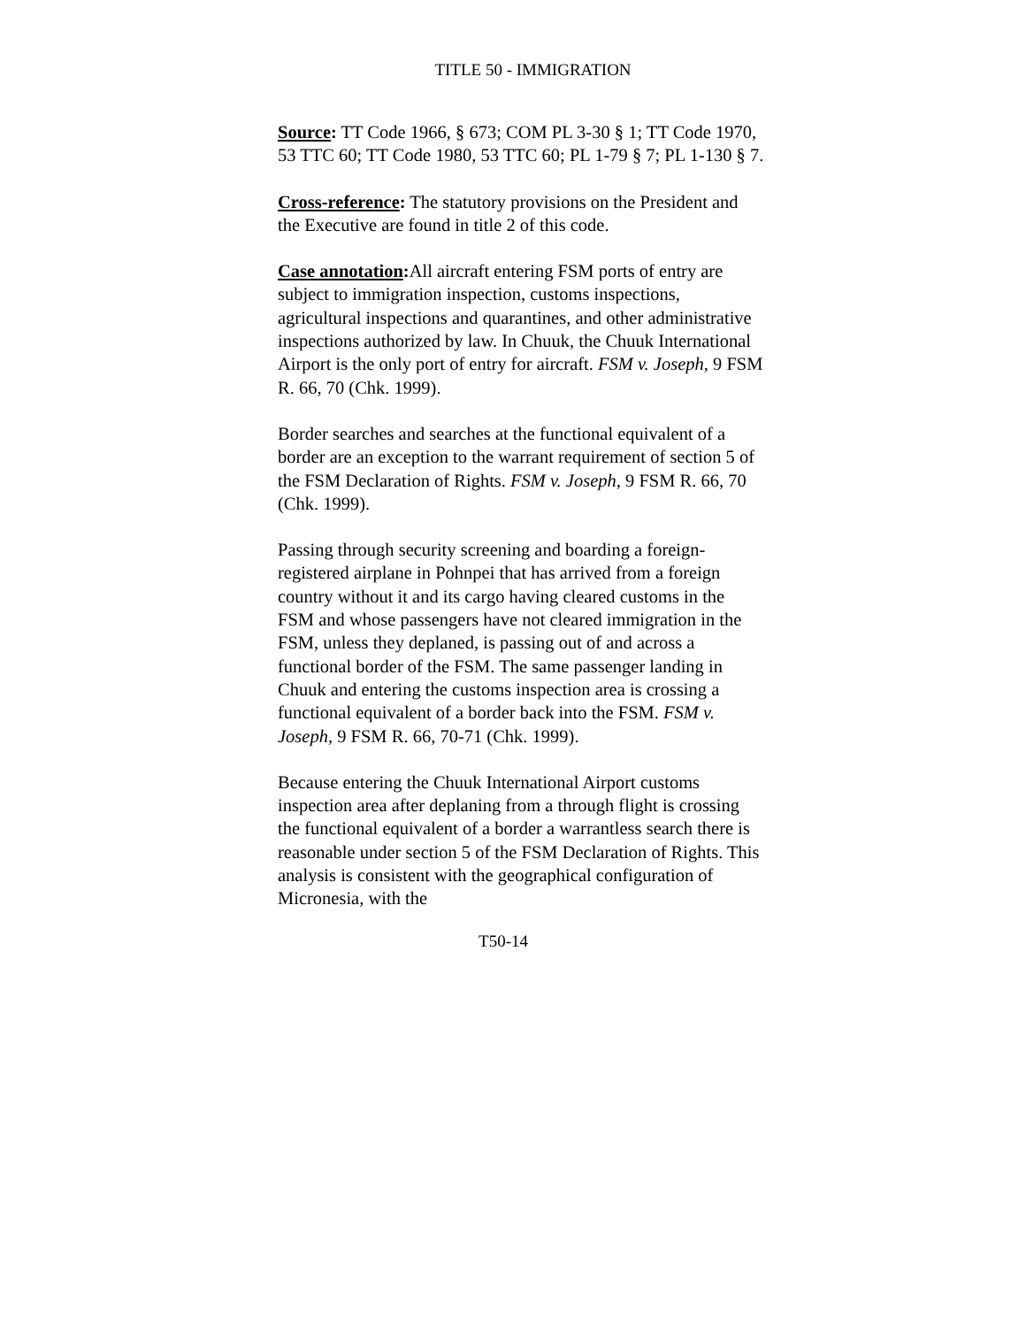TITLE 50 - IMMIGRATION
Source: TT Code 1966, § 673; COM PL 3-30 § 1; TT Code 1970, 53 TTC 60; TT Code 1980, 53 TTC 60; PL 1-79 § 7; PL 1-130 § 7.
Cross-reference: The statutory provisions on the President and the Executive are found in title 2 of this code.
Case annotation: All aircraft entering FSM ports of entry are subject to immigration inspection, customs inspections, agricultural inspections and quarantines, and other administrative inspections authorized by law. In Chuuk, the Chuuk International Airport is the only port of entry for aircraft. FSM v. Joseph, 9 FSM R. 66, 70 (Chk. 1999).
Border searches and searches at the functional equivalent of a border are an exception to the warrant requirement of section 5 of the FSM Declaration of Rights. FSM v. Joseph, 9 FSM R. 66, 70 (Chk. 1999).
Passing through security screening and boarding a foreign-registered airplane in Pohnpei that has arrived from a foreign country without it and its cargo having cleared customs in the FSM and whose passengers have not cleared immigration in the FSM, unless they deplaned, is passing out of and across a functional border of the FSM. The same passenger landing in Chuuk and entering the customs inspection area is crossing a functional equivalent of a border back into the FSM. FSM v. Joseph, 9 FSM R. 66, 70-71 (Chk. 1999).
Because entering the Chuuk International Airport customs inspection area after deplaning from a through flight is crossing the functional equivalent of a border a warrantless search there is reasonable under section 5 of the FSM Declaration of Rights. This analysis is consistent with the geographical configuration of Micronesia, with the
T50-14